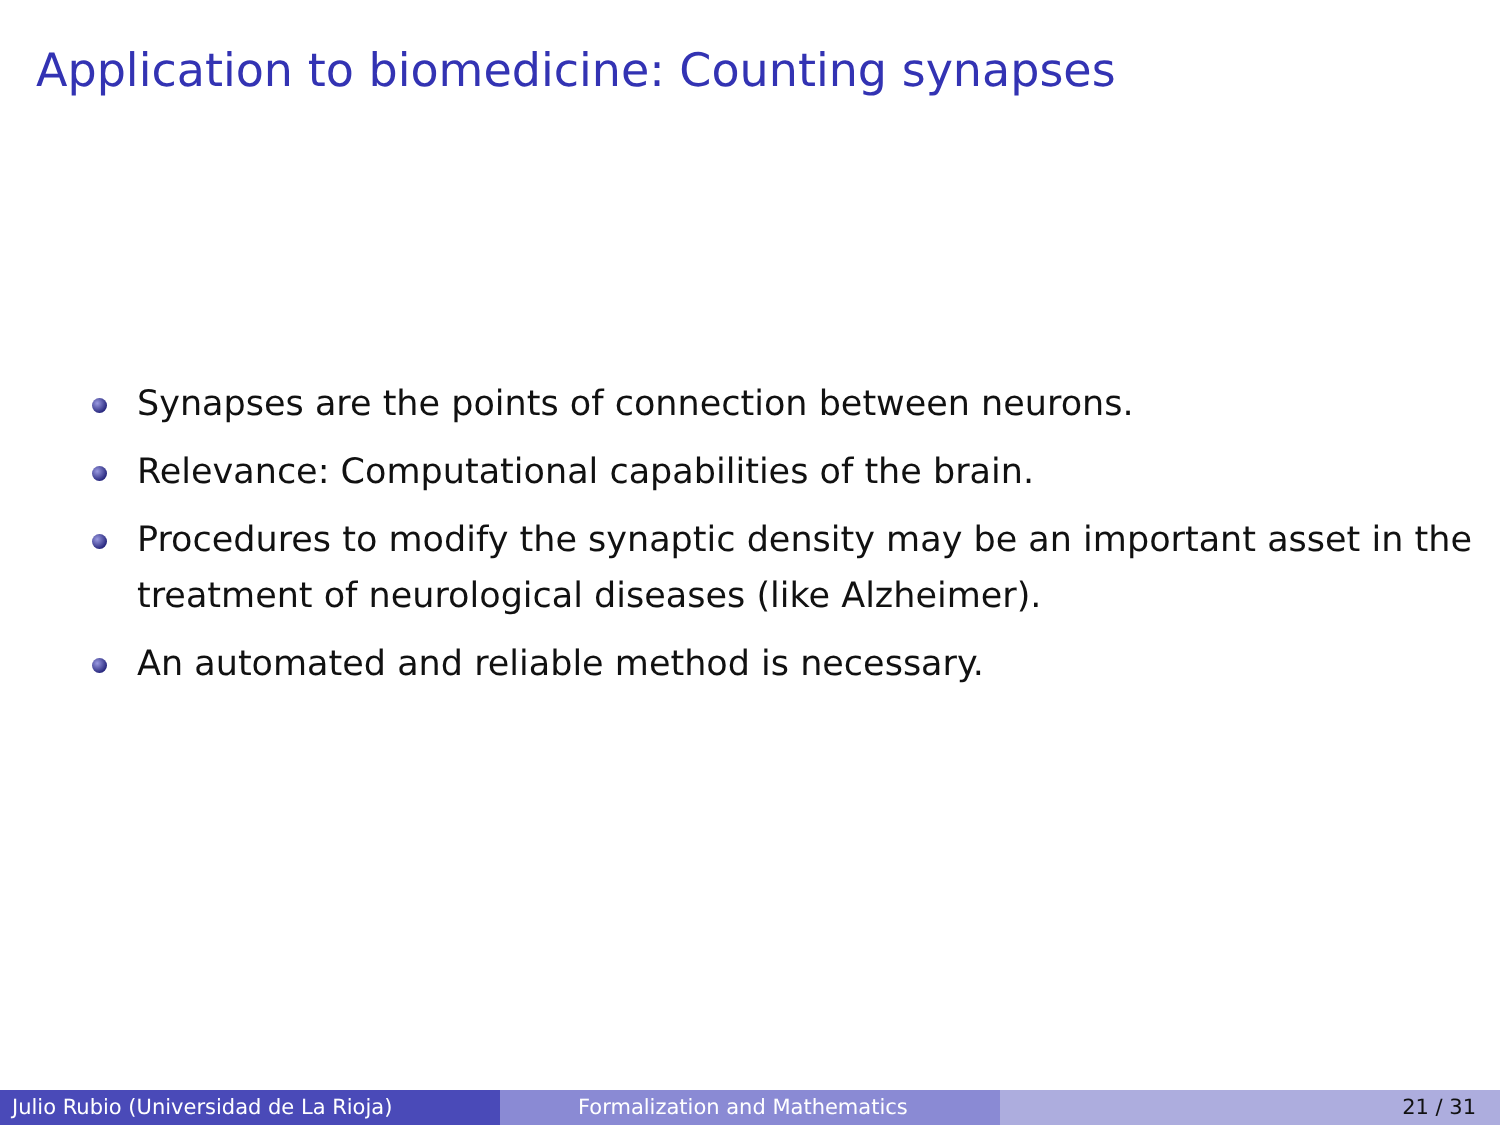Application to biomedicine: Counting synapses
Synapses are the points of connection between neurons.
Relevance: Computational capabilities of the brain.
Procedures to modify the synaptic density may be an important asset in the treatment of neurological diseases (like Alzheimer).
An automated and reliable method is necessary.
Julio Rubio (Universidad de La Rioja) Formalization and Mathematics 21 / 31